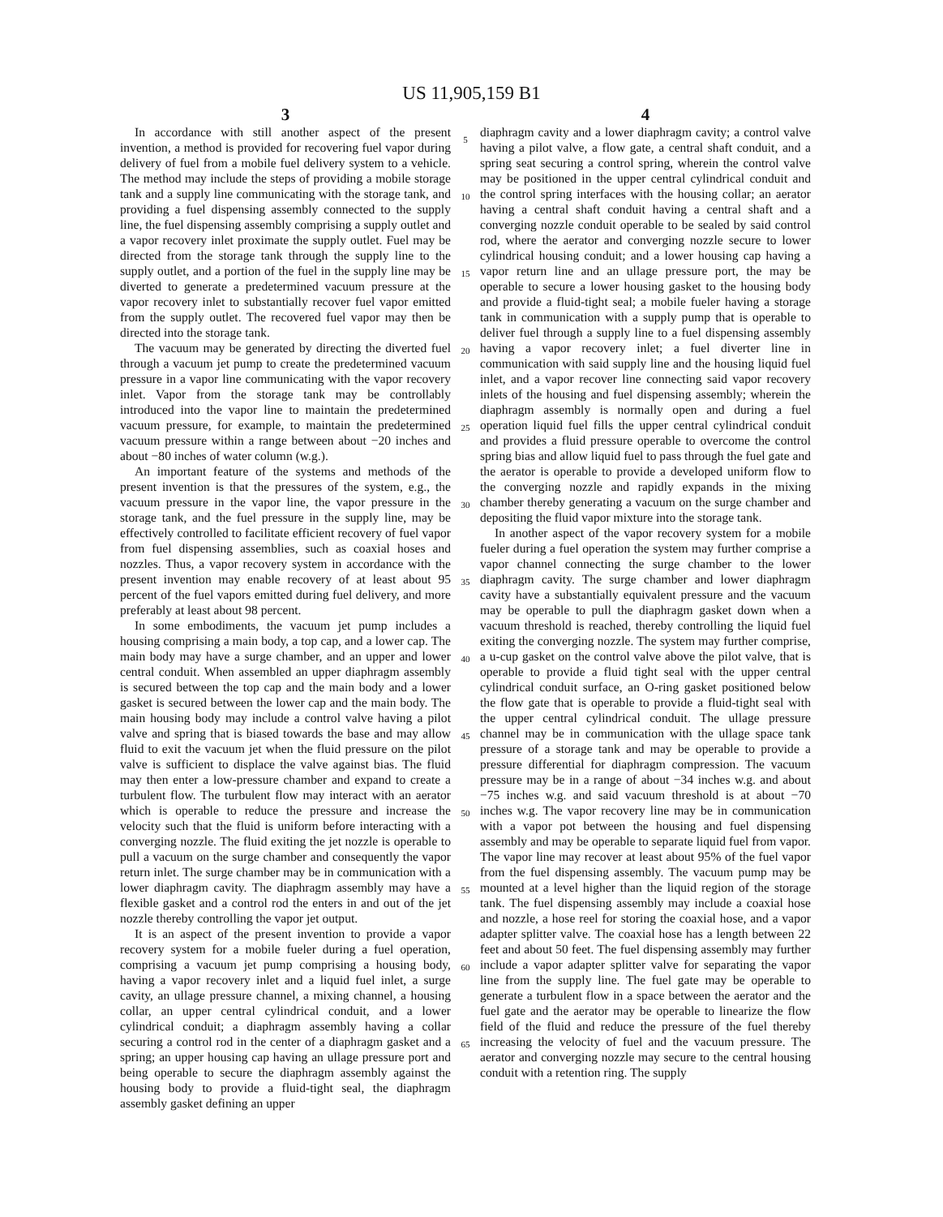US 11,905,159 B1
3
In accordance with still another aspect of the present invention, a method is provided for recovering fuel vapor during delivery of fuel from a mobile fuel delivery system to a vehicle. The method may include the steps of providing a mobile storage tank and a supply line communicating with the storage tank, and providing a fuel dispensing assembly connected to the supply line, the fuel dispensing assembly comprising a supply outlet and a vapor recovery inlet proximate the supply outlet. Fuel may be directed from the storage tank through the supply line to the supply outlet, and a portion of the fuel in the supply line may be diverted to generate a predetermined vacuum pressure at the vapor recovery inlet to substantially recover fuel vapor emitted from the supply outlet. The recovered fuel vapor may then be directed into the storage tank.
The vacuum may be generated by directing the diverted fuel through a vacuum jet pump to create the predetermined vacuum pressure in a vapor line communicating with the vapor recovery inlet. Vapor from the storage tank may be controllably introduced into the vapor line to maintain the predetermined vacuum pressure, for example, to maintain the predetermined vacuum pressure within a range between about −20 inches and about −80 inches of water column (w.g.).
An important feature of the systems and methods of the present invention is that the pressures of the system, e.g., the vacuum pressure in the vapor line, the vapor pressure in the storage tank, and the fuel pressure in the supply line, may be effectively controlled to facilitate efficient recovery of fuel vapor from fuel dispensing assemblies, such as coaxial hoses and nozzles. Thus, a vapor recovery system in accordance with the present invention may enable recovery of at least about 95 percent of the fuel vapors emitted during fuel delivery, and more preferably at least about 98 percent.
In some embodiments, the vacuum jet pump includes a housing comprising a main body, a top cap, and a lower cap. The main body may have a surge chamber, and an upper and lower central conduit. When assembled an upper diaphragm assembly is secured between the top cap and the main body and a lower gasket is secured between the lower cap and the main body. The main housing body may include a control valve having a pilot valve and spring that is biased towards the base and may allow fluid to exit the vacuum jet when the fluid pressure on the pilot valve is sufficient to displace the valve against bias. The fluid may then enter a low-pressure chamber and expand to create a turbulent flow. The turbulent flow may interact with an aerator which is operable to reduce the pressure and increase the velocity such that the fluid is uniform before interacting with a converging nozzle. The fluid exiting the jet nozzle is operable to pull a vacuum on the surge chamber and consequently the vapor return inlet. The surge chamber may be in communication with a lower diaphragm cavity. The diaphragm assembly may have a flexible gasket and a control rod the enters in and out of the jet nozzle thereby controlling the vapor jet output.
It is an aspect of the present invention to provide a vapor recovery system for a mobile fueler during a fuel operation, comprising a vacuum jet pump comprising a housing body, having a vapor recovery inlet and a liquid fuel inlet, a surge cavity, an ullage pressure channel, a mixing channel, a housing collar, an upper central cylindrical conduit, and a lower cylindrical conduit; a diaphragm assembly having a collar securing a control rod in the center of a diaphragm gasket and a spring; an upper housing cap having an ullage pressure port and being operable to secure the diaphragm assembly against the housing body to provide a fluid-tight seal, the diaphragm assembly gasket defining an upper
5
10
15
20
25
30
35
40
45
50
55
60
65
4
diaphragm cavity and a lower diaphragm cavity; a control valve having a pilot valve, a flow gate, a central shaft conduit, and a spring seat securing a control spring, wherein the control valve may be positioned in the upper central cylindrical conduit and the control spring interfaces with the housing collar; an aerator having a central shaft conduit having a central shaft and a converging nozzle conduit operable to be sealed by said control rod, where the aerator and converging nozzle secure to lower cylindrical housing conduit; and a lower housing cap having a vapor return line and an ullage pressure port, the may be operable to secure a lower housing gasket to the housing body and provide a fluid-tight seal; a mobile fueler having a storage tank in communication with a supply pump that is operable to deliver fuel through a supply line to a fuel dispensing assembly having a vapor recovery inlet; a fuel diverter line in communication with said supply line and the housing liquid fuel inlet, and a vapor recover line connecting said vapor recovery inlets of the housing and fuel dispensing assembly; wherein the diaphragm assembly is normally open and during a fuel operation liquid fuel fills the upper central cylindrical conduit and provides a fluid pressure operable to overcome the control spring bias and allow liquid fuel to pass through the fuel gate and the aerator is operable to provide a developed uniform flow to the converging nozzle and rapidly expands in the mixing chamber thereby generating a vacuum on the surge chamber and depositing the fluid vapor mixture into the storage tank.
In another aspect of the vapor recovery system for a mobile fueler during a fuel operation the system may further comprise a vapor channel connecting the surge chamber to the lower diaphragm cavity. The surge chamber and lower diaphragm cavity have a substantially equivalent pressure and the vacuum may be operable to pull the diaphragm gasket down when a vacuum threshold is reached, thereby controlling the liquid fuel exiting the converging nozzle. The system may further comprise, a u-cup gasket on the control valve above the pilot valve, that is operable to provide a fluid tight seal with the upper central cylindrical conduit surface, an O-ring gasket positioned below the flow gate that is operable to provide a fluid-tight seal with the upper central cylindrical conduit. The ullage pressure channel may be in communication with the ullage space tank pressure of a storage tank and may be operable to provide a pressure differential for diaphragm compression. The vacuum pressure may be in a range of about −34 inches w.g. and about −75 inches w.g. and said vacuum threshold is at about −70 inches w.g. The vapor recovery line may be in communication with a vapor pot between the housing and fuel dispensing assembly and may be operable to separate liquid fuel from vapor. The vapor line may recover at least about 95% of the fuel vapor from the fuel dispensing assembly. The vacuum pump may be mounted at a level higher than the liquid region of the storage tank. The fuel dispensing assembly may include a coaxial hose and nozzle, a hose reel for storing the coaxial hose, and a vapor adapter splitter valve. The coaxial hose has a length between 22 feet and about 50 feet. The fuel dispensing assembly may further include a vapor adapter splitter valve for separating the vapor line from the supply line. The fuel gate may be operable to generate a turbulent flow in a space between the aerator and the fuel gate and the aerator may be operable to linearize the flow field of the fluid and reduce the pressure of the fuel thereby increasing the velocity of fuel and the vacuum pressure. The aerator and converging nozzle may secure to the central housing conduit with a retention ring. The supply